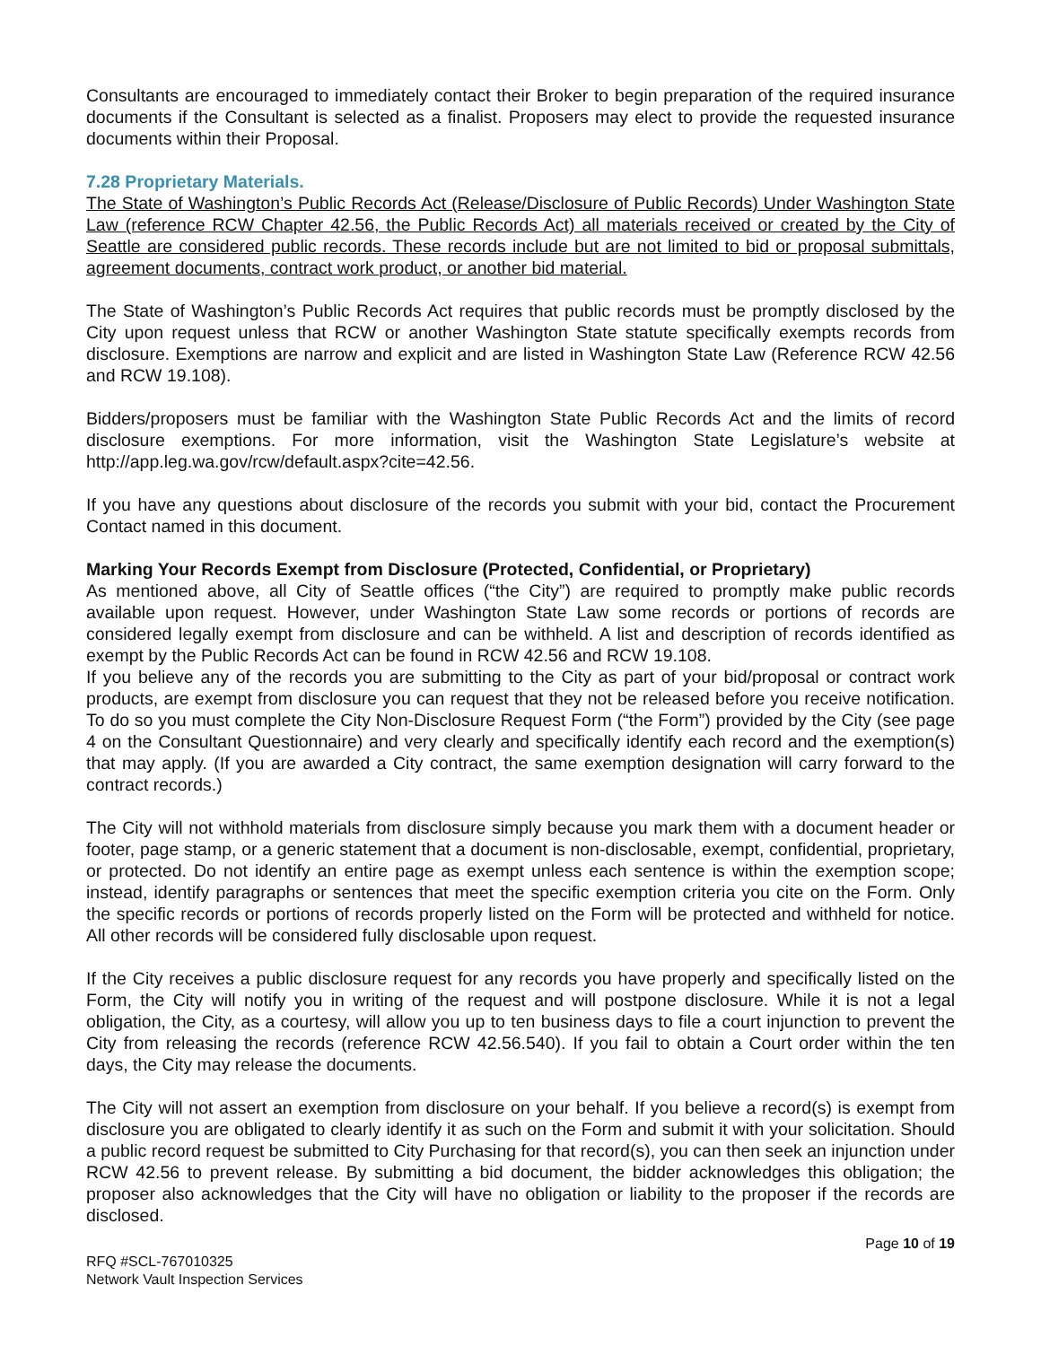Consultants are encouraged to immediately contact their Broker to begin preparation of the required insurance documents if the Consultant is selected as a finalist. Proposers may elect to provide the requested insurance documents within their Proposal.
7.28 Proprietary Materials.
The State of Washington’s Public Records Act (Release/Disclosure of Public Records) Under Washington State Law (reference RCW Chapter 42.56, the Public Records Act) all materials received or created by the City of Seattle are considered public records. These records include but are not limited to bid or proposal submittals, agreement documents, contract work product, or another bid material.
The State of Washington’s Public Records Act requires that public records must be promptly disclosed by the City upon request unless that RCW or another Washington State statute specifically exempts records from disclosure. Exemptions are narrow and explicit and are listed in Washington State Law (Reference RCW 42.56 and RCW 19.108).
Bidders/proposers must be familiar with the Washington State Public Records Act and the limits of record disclosure exemptions. For more information, visit the Washington State Legislature’s website at http://app.leg.wa.gov/rcw/default.aspx?cite=42.56.
If you have any questions about disclosure of the records you submit with your bid, contact the Procurement Contact named in this document.
Marking Your Records Exempt from Disclosure (Protected, Confidential, or Proprietary)
As mentioned above, all City of Seattle offices (“the City”) are required to promptly make public records available upon request. However, under Washington State Law some records or portions of records are considered legally exempt from disclosure and can be withheld. A list and description of records identified as exempt by the Public Records Act can be found in RCW 42.56 and RCW 19.108.
If you believe any of the records you are submitting to the City as part of your bid/proposal or contract work products, are exempt from disclosure you can request that they not be released before you receive notification. To do so you must complete the City Non-Disclosure Request Form (“the Form”) provided by the City (see page 4 on the Consultant Questionnaire) and very clearly and specifically identify each record and the exemption(s) that may apply. (If you are awarded a City contract, the same exemption designation will carry forward to the contract records.)
The City will not withhold materials from disclosure simply because you mark them with a document header or footer, page stamp, or a generic statement that a document is non-disclosable, exempt, confidential, proprietary, or protected. Do not identify an entire page as exempt unless each sentence is within the exemption scope; instead, identify paragraphs or sentences that meet the specific exemption criteria you cite on the Form. Only the specific records or portions of records properly listed on the Form will be protected and withheld for notice. All other records will be considered fully disclosable upon request.
If the City receives a public disclosure request for any records you have properly and specifically listed on the Form, the City will notify you in writing of the request and will postpone disclosure. While it is not a legal obligation, the City, as a courtesy, will allow you up to ten business days to file a court injunction to prevent the City from releasing the records (reference RCW 42.56.540). If you fail to obtain a Court order within the ten days, the City may release the documents.
The City will not assert an exemption from disclosure on your behalf. If you believe a record(s) is exempt from disclosure you are obligated to clearly identify it as such on the Form and submit it with your solicitation. Should a public record request be submitted to City Purchasing for that record(s), you can then seek an injunction under RCW 42.56 to prevent release. By submitting a bid document, the bidder acknowledges this obligation; the proposer also acknowledges that the City will have no obligation or liability to the proposer if the records are disclosed.
RFQ #SCL-767010325
Network Vault Inspection Services
Page 10 of 19